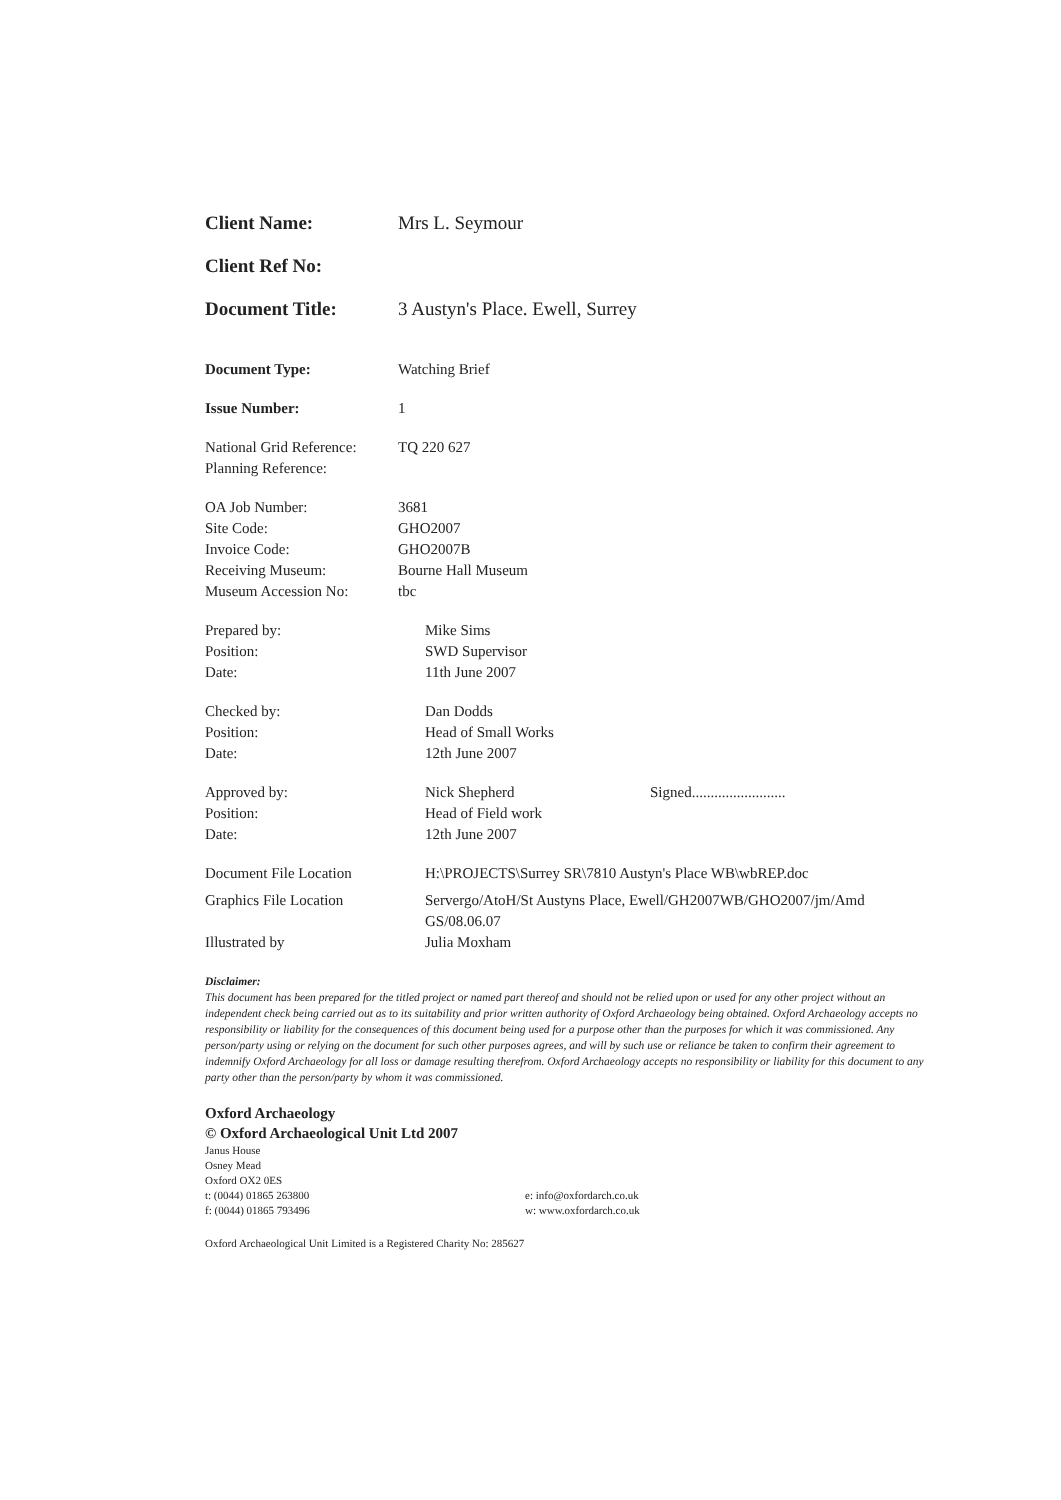Client Name: Mrs L. Seymour
Client Ref No:
Document Title: 3 Austyn's Place. Ewell, Surrey
Document Type: Watching Brief
Issue Number: 1
National Grid Reference:
TQ 220 627
Planning Reference:
OA Job Number: 3681
Site Code: GHO2007
Invoice Code: GHO2007B
Receiving Museum: Bourne Hall Museum
Museum Accession No: tbc
Prepared by: Mike Sims
Position: SWD Supervisor
Date: 11th June 2007
Checked by: Dan Dodds
Position: Head of Small Works
Date: 12th June 2007
Approved by: Nick Shepherd Signed.........................
Position: Head of Field work
Date: 12th June 2007
Document File Location H:\PROJECTS\Surrey SR\7810 Austyn's Place WB\wbREP.doc
Graphics File Location Servergo/AtoH/St Austyns Place, Ewell/GH2007WB/GHO2007/jm/Amd GS/08.06.07
Illustrated by Julia Moxham
Disclaimer:
This document has been prepared for the titled project or named part thereof and should not be relied upon or used for any other project without an independent check being carried out as to its suitability and prior written authority of Oxford Archaeology being obtained. Oxford Archaeology accepts no responsibility or liability for the consequences of this document being used for a purpose other than the purposes for which it was commissioned. Any person/party using or relying on the document for such other purposes agrees, and will by such use or reliance be taken to confirm their agreement to indemnify Oxford Archaeology for all loss or damage resulting therefrom. Oxford Archaeology accepts no responsibility or liability for this document to any party other than the person/party by whom it was commissioned.
Oxford Archaeology
© Oxford Archaeological Unit Ltd 2007
Janus House
Osney Mead
Oxford OX2 0ES
t: (0044) 01865 263800
f: (0044) 01865 793496
e: info@oxfordarch.co.uk
w: www.oxfordarch.co.uk
Oxford Archaeological Unit Limited is a Registered Charity No: 285627